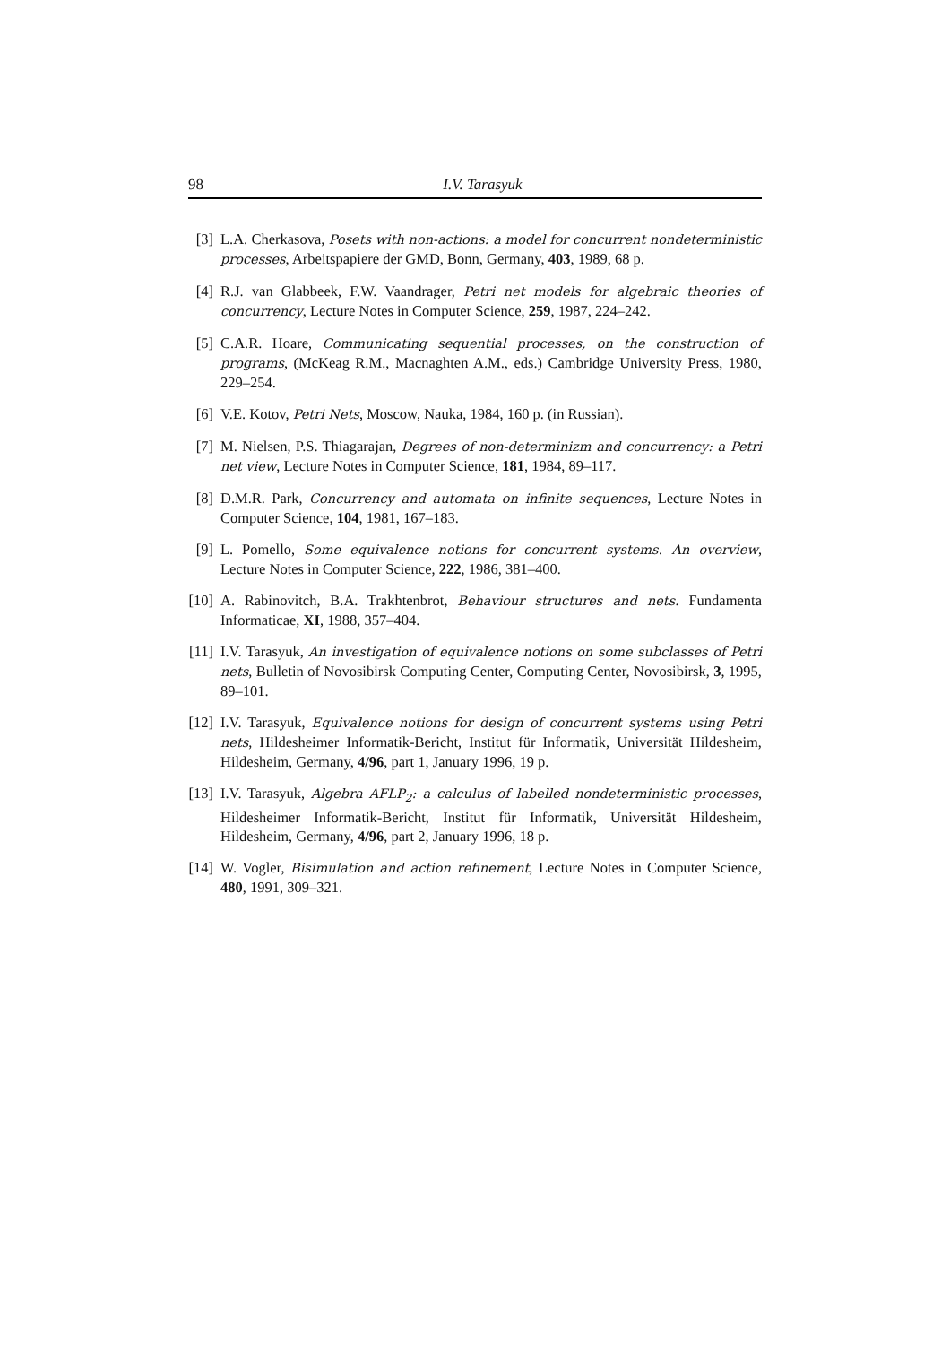98 I.V. Tarasyuk
[3] L.A. Cherkasova, Posets with non-actions: a model for concurrent nondeterministic processes, Arbeitspapiere der GMD, Bonn, Germany, 403, 1989, 68 p.
[4] R.J. van Glabbeek, F.W. Vaandrager, Petri net models for algebraic theories of concurrency, Lecture Notes in Computer Science, 259, 1987, 224–242.
[5] C.A.R. Hoare, Communicating sequential processes, on the construction of programs, (McKeag R.M., Macnaghten A.M., eds.) Cambridge University Press, 1980, 229–254.
[6] V.E. Kotov, Petri Nets, Moscow, Nauka, 1984, 160 p. (in Russian).
[7] M. Nielsen, P.S. Thiagarajan, Degrees of non-determinizm and concurrency: a Petri net view, Lecture Notes in Computer Science, 181, 1984, 89–117.
[8] D.M.R. Park, Concurrency and automata on infinite sequences, Lecture Notes in Computer Science, 104, 1981, 167–183.
[9] L. Pomello, Some equivalence notions for concurrent systems. An overview, Lecture Notes in Computer Science, 222, 1986, 381–400.
[10] A. Rabinovitch, B.A. Trakhtenbrot, Behaviour structures and nets. Fundamenta Informaticae, XI, 1988, 357–404.
[11] I.V. Tarasyuk, An investigation of equivalence notions on some subclasses of Petri nets, Bulletin of Novosibirsk Computing Center, Computing Center, Novosibirsk, 3, 1995, 89–101.
[12] I.V. Tarasyuk, Equivalence notions for design of concurrent systems using Petri nets, Hildesheimer Informatik-Bericht, Institut für Informatik, Universität Hildesheim, Hildesheim, Germany, 4/96, part 1, January 1996, 19 p.
[13] I.V. Tarasyuk, Algebra AFLP<sub>2</sub>: a calculus of labelled nondeterministic processes, Hildesheimer Informatik-Bericht, Institut für Informatik, Universität Hildesheim, Hildesheim, Germany, 4/96, part 2, January 1996, 18 p.
[14] W. Vogler, Bisimulation and action refinement, Lecture Notes in Computer Science, 480, 1991, 309–321.